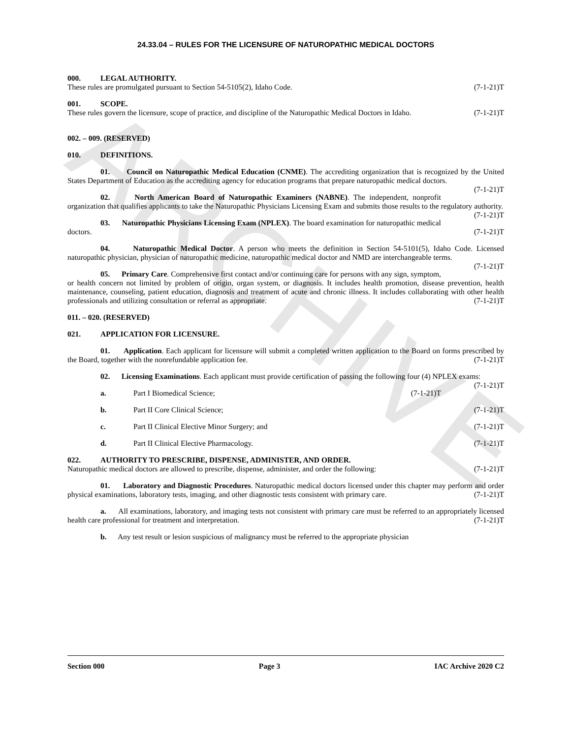ARCHIVE
24.33.04 – RULES FOR THE LICENSURE OF NATUROPATHIC MEDICAL DOCTORS
000. LEGAL AUTHORITY.
These rules are promulgated pursuant to Section 54-5105(2), Idaho Code. (7-1-21)T
001. SCOPE.
These rules govern the licensure, scope of practice, and discipline of the Naturopathic Medical Doctors in Idaho. (7-1-21)T
002. – 009. (RESERVED)
010. DEFINITIONS.
01. Council on Naturopathic Medical Education (CNME). The accrediting organization that is recognized by the United States Department of Education as the accrediting agency for education programs that prepare naturopathic medical doctors. (7-1-21)T
02. North American Board of Naturopathic Examiners (NABNE). The independent, nonprofit organization that qualifies applicants to take the Naturopathic Physicians Licensing Exam and submits those results to the regulatory authority. (7-1-21)T
03. Naturopathic Physicians Licensing Exam (NPLEX). The board examination for naturopathic medical doctors. (7-1-21)T
04. Naturopathic Medical Doctor. A person who meets the definition in Section 54-5101(5), Idaho Code. Licensed naturopathic physician, physician of naturopathic medicine, naturopathic medical doctor and NMD are interchangeable terms. (7-1-21)T
05. Primary Care. Comprehensive first contact and/or continuing care for persons with any sign, symptom, or health concern not limited by problem of origin, organ system, or diagnosis. It includes health promotion, disease prevention, health maintenance, counseling, patient education, diagnosis and treatment of acute and chronic illness. It includes collaborating with other health professionals and utilizing consultation or referral as appropriate. (7-1-21)T
011. – 020. (RESERVED)
021. APPLICATION FOR LICENSURE.
01. Application. Each applicant for licensure will submit a completed written application to the Board on forms prescribed by the Board, together with the nonrefundable application fee. (7-1-21)T
02. Licensing Examinations. Each applicant must provide certification of passing the following four (4) NPLEX exams: (7-1-21)T
a. Part I Biomedical Science; (7-1-21)T
b. Part II Core Clinical Science; (7-1-21)T
c. Part II Clinical Elective Minor Surgery; and (7-1-21)T
d. Part II Clinical Elective Pharmacology. (7-1-21)T
022. AUTHORITY TO PRESCRIBE, DISPENSE, ADMINISTER, AND ORDER.
Naturopathic medical doctors are allowed to prescribe, dispense, administer, and order the following: (7-1-21)T
01. Laboratory and Diagnostic Procedures. Naturopathic medical doctors licensed under this chapter may perform and order physical examinations, laboratory tests, imaging, and other diagnostic tests consistent with primary care. (7-1-21)T
a. All examinations, laboratory, and imaging tests not consistent with primary care must be referred to an appropriately licensed health care professional for treatment and interpretation. (7-1-21)T
b. Any test result or lesion suspicious of malignancy must be referred to the appropriate physician
Section 000 Page 3 IAC Archive 2020 C2